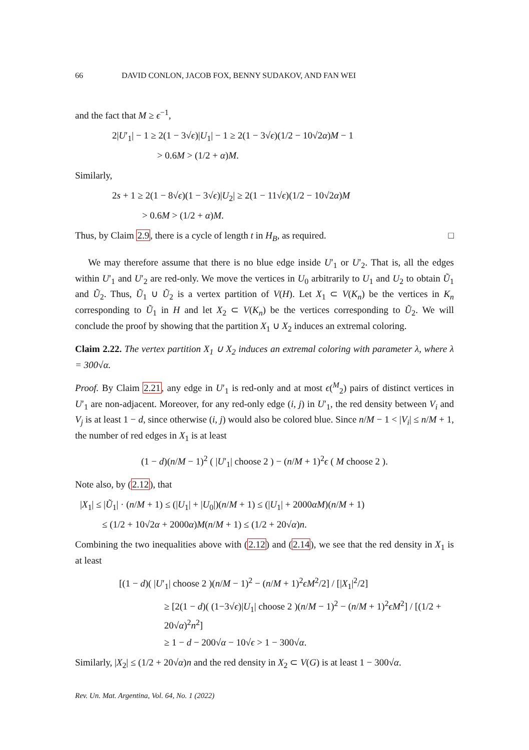66 DAVID CONLON, JACOB FOX, BENNY SUDAKOV, AND FAN WEI
and the fact that M ≥ ϵ<sup>−1</sup>,
2|U′<sub>1</sub>| − 1 ≥ 2(1 − 3√ϵ)|U<sub>1</sub>| − 1 ≥ 2(1 − 3√ϵ)(1/2 − 10√2α)M − 1
> 0.6M > (1/2 + α)M.
Similarly,
2s + 1 ≥ 2(1 − 8√ϵ)(1 − 3√ϵ)|U<sub>2</sub>| ≥ 2(1 − 11√ϵ)(1/2 − 10√2α)M
> 0.6M > (1/2 + α)M.
Thus, by Claim 2.9, there is a cycle of length t in H<sub>B</sub>, as required. □
We may therefore assume that there is no blue edge inside U′<sub>1</sub> or U′<sub>2</sub>. That is, all the edges within U′<sub>1</sub> and U′<sub>2</sub> are red-only. We move the vertices in U<sub>0</sub> arbitrarily to U<sub>1</sub> and U<sub>2</sub> to obtain Ũ<sub>1</sub> and Ũ<sub>2</sub>. Thus, Ũ<sub>1</sub> ∪ Ũ<sub>2</sub> is a vertex partition of V(H). Let X<sub>1</sub> ⊂ V(K<sub>n</sub>) be the vertices in K<sub>n</sub> corresponding to Ũ<sub>1</sub> in H and let X<sub>2</sub> ⊂ V(K<sub>n</sub>) be the vertices corresponding to Ũ<sub>2</sub>. We will conclude the proof by showing that the partition X<sub>1</sub> ∪ X<sub>2</sub> induces an extremal coloring.
Claim 2.22. The vertex partition X<sub>1</sub> ∪ X<sub>2</sub> induces an extremal coloring with parameter λ, where λ = 300√α.
Proof. By Claim 2.21, any edge in U′<sub>1</sub> is red-only and at most ϵ(<sup>M</sup><sub>2</sub>) pairs of distinct vertices in U′<sub>1</sub> are non-adjacent. Moreover, for any red-only edge (i, j) in U′<sub>1</sub>, the red density between V<sub>i</sub> and V<sub>j</sub> is at least 1 − d, since otherwise (i, j) would also be colored blue. Since n/M − 1 < |V<sub>i</sub>| ≤ n/M + 1, the number of red edges in X<sub>1</sub> is at least
(1 − d)(n/M − 1)<sup>2</sup> ( |U′<sub>1</sub>| choose 2 ) − (n/M + 1)<sup>2</sup>ϵ ( M choose 2 ).
Note also, by (2.12), that
|X<sub>1</sub>| ≤ |Ũ<sub>1</sub>| · (n/M + 1) ≤ (|U<sub>1</sub>| + |U<sub>0</sub>|)(n/M + 1) ≤ (|U<sub>1</sub>| + 2000αM)(n/M + 1)
≤ (1/2 + 10√2α + 2000α)M(n/M + 1) ≤ (1/2 + 20√α)n.
Combining the two inequalities above with (2.12) and (2.14), we see that the red density in X<sub>1</sub> is at least
[(1 − d)( |U′<sub>1</sub>| choose 2 )(n/M − 1)<sup>2</sup> − (n/M + 1)<sup>2</sup>ϵM<sup>2</sup>/2] / [|X<sub>1</sub>|<sup>2</sup>/2]
≥ [2(1 − d)( (1−3√ϵ)|U<sub>1</sub>| choose 2 )(n/M − 1)<sup>2</sup> − (n/M + 1)<sup>2</sup>ϵM<sup>2</sup>] / [(1/2 + 20√α)<sup>2</sup>n<sup>2</sup>]
≥ 1 − d − 200√α − 10√ϵ > 1 − 300√α.
Similarly, |X<sub>2</sub>| ≤ (1/2 + 20√α)n and the red density in X<sub>2</sub> ⊂ V(G) is at least 1 − 300√α.
Rev. Un. Mat. Argentina, Vol. 64, No. 1 (2022)